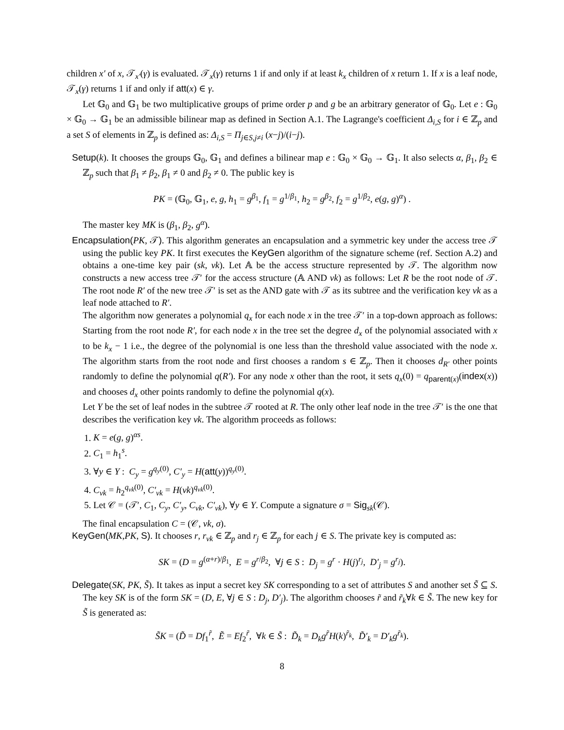children x′ of x, 𝒯<sub>x′</sub>(γ) is evaluated. 𝒯<sub>x</sub>(γ) returns 1 if and only if at least k<sub>x</sub> children of x return 1. If x is a leaf node, 𝒯<sub>x</sub>(γ) returns 1 if and only if att(x) ∈ γ.
Let 𝔾<sub>0</sub> and 𝔾<sub>1</sub> be two multiplicative groups of prime order p and g be an arbitrary generator of 𝔾<sub>0</sub>. Let e : 𝔾<sub>0</sub> × 𝔾<sub>0</sub> → 𝔾<sub>1</sub> be an admissible bilinear map as defined in Section A.1. The Lagrange's coefficient Δ<sub>i,S</sub> for i ∈ ℤ<sub>p</sub> and a set S of elements in ℤ<sub>p</sub> is defined as: Δ<sub>i,S</sub> = Π<sub>j∈S,j≠i</sub> (x−j)/(i−j).
Setup(k). It chooses the groups 𝔾<sub>0</sub>, 𝔾<sub>1</sub> and defines a bilinear map e : 𝔾<sub>0</sub> × 𝔾<sub>0</sub> → 𝔾<sub>1</sub>. It also selects α, β<sub>1</sub>, β<sub>2</sub> ∈ ℤ<sub>p</sub> such that β<sub>1</sub> ≠ β<sub>2</sub>, β<sub>1</sub> ≠ 0 and β<sub>2</sub> ≠ 0. The public key is
PK = (𝔾<sub>0</sub>, 𝔾<sub>1</sub>, e, g, h<sub>1</sub> = g<sup>β<sub>1</sub></sup>, f<sub>1</sub> = g<sup>1/β<sub>1</sub></sup>, h<sub>2</sub> = g<sup>β<sub>2</sub></sup>, f<sub>2</sub> = g<sup>1/β<sub>2</sub></sup>, e(g, g)<sup>α</sup>) .
The master key MK is (β<sub>1</sub>, β<sub>2</sub>, g<sup>α</sup>).
Encapsulation(PK, 𝒯). This algorithm generates an encapsulation and a symmetric key under the access tree 𝒯 using the public key PK. It first executes the KeyGen algorithm of the signature scheme (ref. Section A.2) and obtains a one-time key pair (sk, vk). Let 𝔸 be the access structure represented by 𝒯. The algorithm now constructs a new access tree 𝒯′ for the access structure (𝔸 AND vk) as follows: Let R be the root node of 𝒯. The root node R′ of the new tree 𝒯′ is set as the AND gate with 𝒯 as its subtree and the verification key vk as a leaf node attached to R′.
The algorithm now generates a polynomial q<sub>x</sub> for each node x in the tree 𝒯′ in a top-down approach as follows: Starting from the root node R′, for each node x in the tree set the degree d<sub>x</sub> of the polynomial associated with x to be k<sub>x</sub> − 1 i.e., the degree of the polynomial is one less than the threshold value associated with the node x. The algorithm starts from the root node and first chooses a random s ∈ ℤ<sub>p</sub>. Then it chooses d<sub>R′</sub> other points randomly to define the polynomial q(R′). For any node x other than the root, it sets q<sub>x</sub>(0) = q<sub>parent(x)</sub>(index(x)) and chooses d<sub>x</sub> other points randomly to define the polynomial q(x).
Let Y be the set of leaf nodes in the subtree 𝒯 rooted at R. The only other leaf node in the tree 𝒯′ is the one that describes the verification key vk. The algorithm proceeds as follows:
1. K = e(g, g)<sup>αs</sup>.
2. C<sub>1</sub> = h<sub>1</sub><sup>s</sup>.
3. ∀y ∈ Y : C<sub>y</sub> = g<sup>q<sub>y</sub>(0)</sup>, C′<sub>y</sub> = H(att(y))<sup>q<sub>y</sub>(0)</sup>.
4. C<sub>vk</sub> = h<sub>2</sub><sup>q<sub>vk</sub>(0)</sup>, C′<sub>vk</sub> = H(vk)<sup>q<sub>vk</sub>(0)</sup>.
5. Let 𝒞 = (𝒯′, C<sub>1</sub>, C<sub>y</sub>, C′<sub>y</sub>, C<sub>vk</sub>, C′<sub>vk</sub>), ∀y ∈ Y. Compute a signature σ = Sig<sub>sk</sub>(𝒞).
The final encapsulation C = (𝒞, vk, σ).
KeyGen(MK,PK, S). It chooses r, r<sub>vk</sub> ∈ ℤ<sub>p</sub> and r<sub>j</sub> ∈ ℤ<sub>p</sub> for each j ∈ S. The private key is computed as:
SK = (D = g<sup>(α+r)/β<sub>1</sub></sup>, E = g<sup>r/β<sub>2</sub></sup>, ∀j ∈ S : D<sub>j</sub> = g<sup>r</sup> · H(j)<sup>r<sub>j</sub></sup>, D′<sub>j</sub> = g<sup>r<sub>j</sub></sup>).
Delegate(SK, PK, S̃). It takes as input a secret key SK corresponding to a set of attributes S and another set S̃ ⊆ S. The key SK is of the form SK = (D, E, ∀j ∈ S : D<sub>j</sub>, D′<sub>j</sub>). The algorithm chooses r̃ and r̃<sub>k</sub>∀k ∈ S̃. The new key for S̃ is generated as:
S̃K = (D̃ = Df<sub>1</sub><sup>r̃</sup>, Ẽ = Ef<sub>2</sub><sup>r̃</sup>, ∀k ∈ S̃ : D̃<sub>k</sub> = D<sub>k</sub>g<sup>r̃</sup>H(k)<sup>r̃<sub>k</sub></sup>, D̃′<sub>k</sub> = D′<sub>k</sub>g<sup>r̃<sub>k</sub></sup>).
8